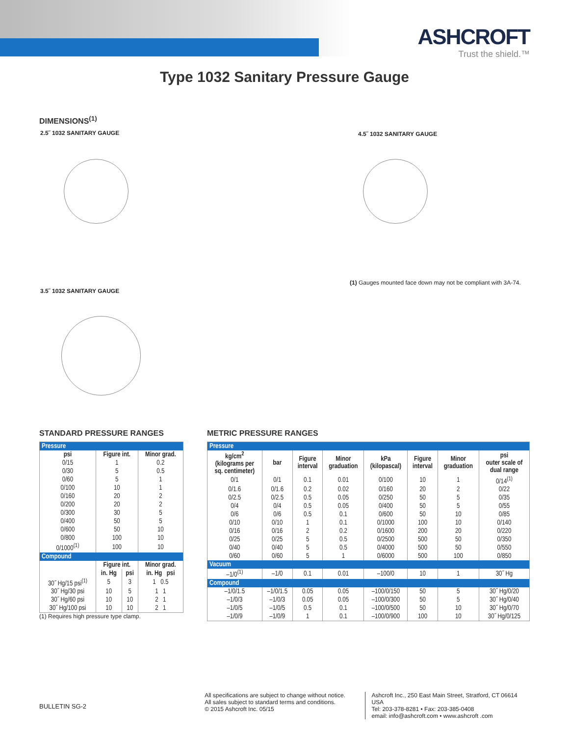ASHCROFT
Trust the shield.™
Type 1032 Sanitary Pressure Gauge
DIMENSIONS<sup>(1)</sup>
2.5˝ 1032 SANITARY GAUGE 4.5˝ 1032 SANITARY GAUGE
3.5˝ 1032 SANITARY GAUGE
(1) Gauges mounted face down may not be compliant with 3A-74.
STANDARD PRESSURE RANGES
| Pressure | | | |
| --- | --- | --- | --- |
| psi | Figure int. | | Minor grad. |
| 0/15 | 1 | | 0.2 |
| 0/30 | 5 | | 0.5 |
| 0/60 | 5 | | 1 |
| 0/100 | 10 | | 1 |
| 0/160 | 20 | | 2 |
| 0/200 | 20 | | 2 |
| 0/300 | 30 | | 5 |
| 0/400 | 50 | | 5 |
| 0/600 | 50 | | 10 |
| 0/800 | 100 | | 10 |
| 0/1000<sup>(1)</sup> | 100 | | 10 |
| Compound | | | |
| | Figure int. | | Minor grad. |
| | in. Hg | psi | in. Hg psi |
| 30˝ Hg/15 psi<sup>(1)</sup> | 5 | 3 | 1 0.5 |
| 30˝ Hg/30 psi | 10 | 5 | 1 1 |
| 30˝ Hg/60 psi | 10 | 10 | 2 1 |
| 30˝ Hg/100 psi | 10 | 10 | 2 1 |
(1) Requires high pressure type clamp.
METRIC PRESSURE RANGES
| Pressure | | | | | | | |
| --- | --- | --- | --- | --- | --- | --- | --- |
| kg/cm<sup>2</sup> (kilograms per sq. centimeter) | bar | Figure interval | Minor graduation | kPa (kilopascal) | Figure interval | Minor graduation | psi outer scale of dual range |
| 0/1 | 0/1 | 0.1 | 0.01 | 0/100 | 10 | 1 | 0/14<sup>(1)</sup> |
| 0/1.6 | 0/1.6 | 0.2 | 0.02 | 0/160 | 20 | 2 | 0/22 |
| 0/2.5 | 0/2.5 | 0.5 | 0.05 | 0/250 | 50 | 5 | 0/35 |
| 0/4 | 0/4 | 0.5 | 0.05 | 0/400 | 50 | 5 | 0/55 |
| 0/6 | 0/6 | 0.5 | 0.1 | 0/600 | 50 | 10 | 0/85 |
| 0/10 | 0/10 | 1 | 0.1 | 0/1000 | 100 | 10 | 0/140 |
| 0/16 | 0/16 | 2 | 0.2 | 0/1600 | 200 | 20 | 0/220 |
| 0/25 | 0/25 | 5 | 0.5 | 0/2500 | 500 | 50 | 0/350 |
| 0/40 | 0/40 | 5 | 0.5 | 0/4000 | 500 | 50 | 0/550 |
| 0/60 | 0/60 | 5 | 1 | 0/6000 | 500 | 100 | 0/850 |
| Vacuum | | | | | | | |
| –1/0<sup>(1)</sup> | –1/0 | 0.1 | 0.01 | –100/0 | 10 | 1 | 30˝ Hg |
| Compound | | | | | | | |
| –1/0/1.5 | –1/0/1.5 | 0.05 | 0.05 | –100/0/150 | 50 | 5 | 30˝ Hg/0/20 |
| –1/0/3 | –1/0/3 | 0.05 | 0.05 | –100/0/300 | 50 | 5 | 30˝ Hg/0/40 |
| –1/0/5 | –1/0/5 | 0.5 | 0.1 | –100/0/500 | 50 | 10 | 30˝ Hg/0/70 |
| –1/0/9 | –1/0/9 | 1 | 0.1 | –100/0/900 | 100 | 10 | 30˝ Hg/0/125 |
BULLETIN SG-2
All specifications are subject to change without notice.
All sales subject to standard terms and conditions.
© 2015 Ashcroft Inc. 05/15
Ashcroft Inc., 250 East Main Street, Stratford, CT 06614 USA
Tel: 203-378-8281 • Fax: 203-385-0408
email: info@ashcroft.com • www.ashcroft .com